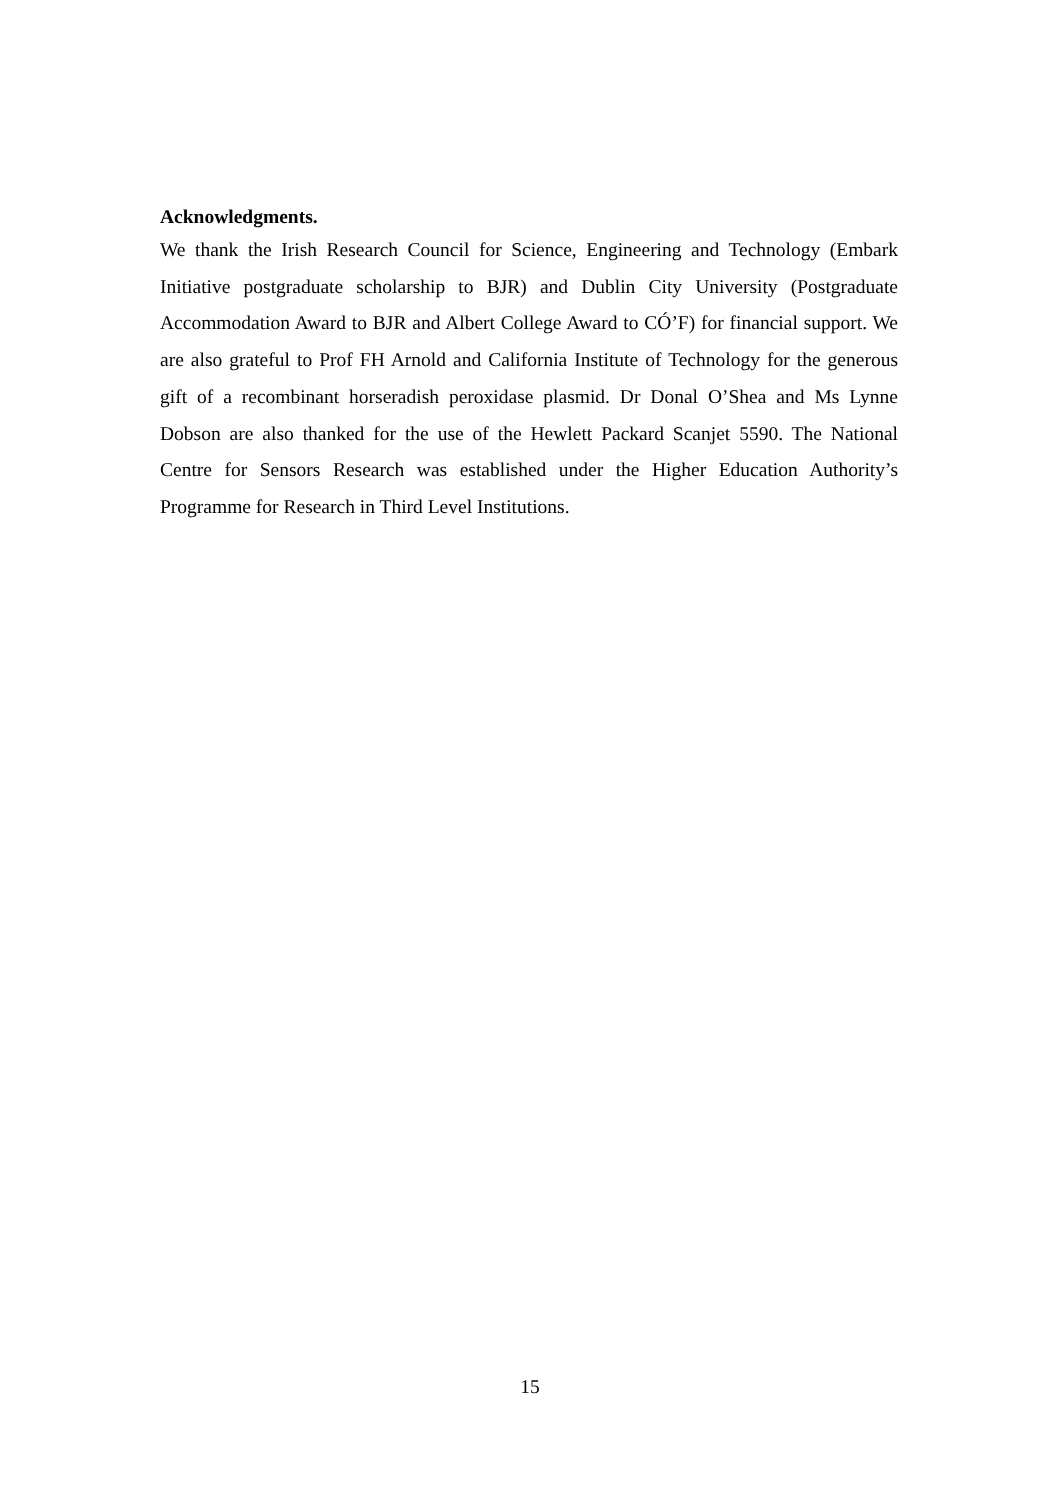Acknowledgments.
We thank the Irish Research Council for Science, Engineering and Technology (Embark Initiative postgraduate scholarship to BJR) and Dublin City University (Postgraduate Accommodation Award to BJR and Albert College Award to CÓ’F) for financial support. We are also grateful to Prof FH Arnold and California Institute of Technology for the generous gift of a recombinant horseradish peroxidase plasmid. Dr Donal O’Shea and Ms Lynne Dobson are also thanked for the use of the Hewlett Packard Scanjet 5590. The National Centre for Sensors Research was established under the Higher Education Authority’s Programme for Research in Third Level Institutions.
15